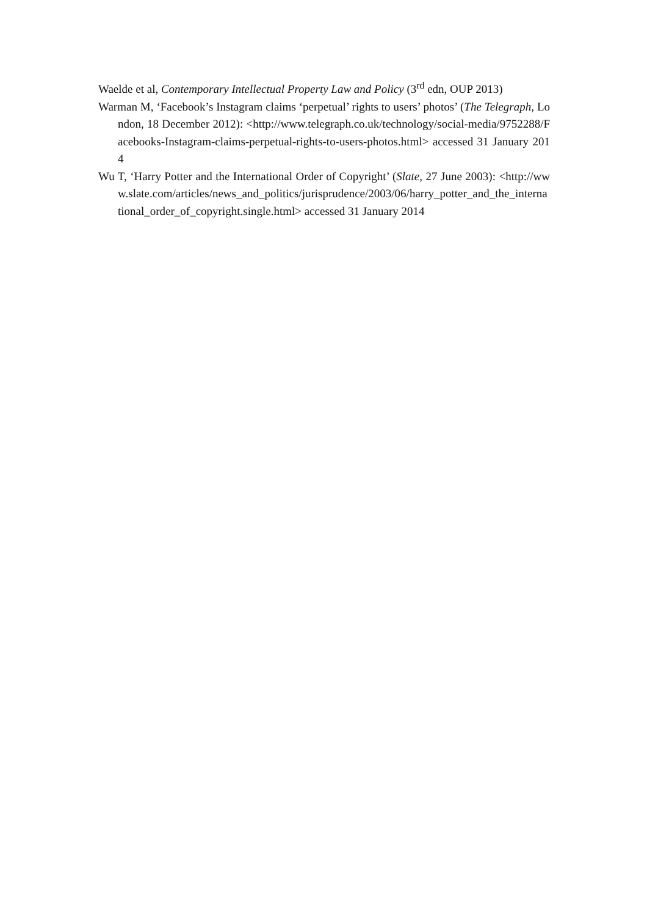Waelde et al, Contemporary Intellectual Property Law and Policy (3<sup>rd</sup> edn, OUP 2013)
Warman M, ‘Facebook’s Instagram claims ‘perpetual’ rights to users’ photos’ (The Telegraph, London, 18 December 2012): <http://www.telegraph.co.uk/technology/social-media/9752288/Facebooks-Instagram-claims-perpetual-rights-to-users-photos.html> accessed 31 January 2014
Wu T, ‘Harry Potter and the International Order of Copyright’ (Slate, 27 June 2003): <http://www.slate.com/articles/news_and_politics/jurisprudence/2003/06/harry_potter_and_the_international_order_of_copyright.single.html> accessed 31 January 2014